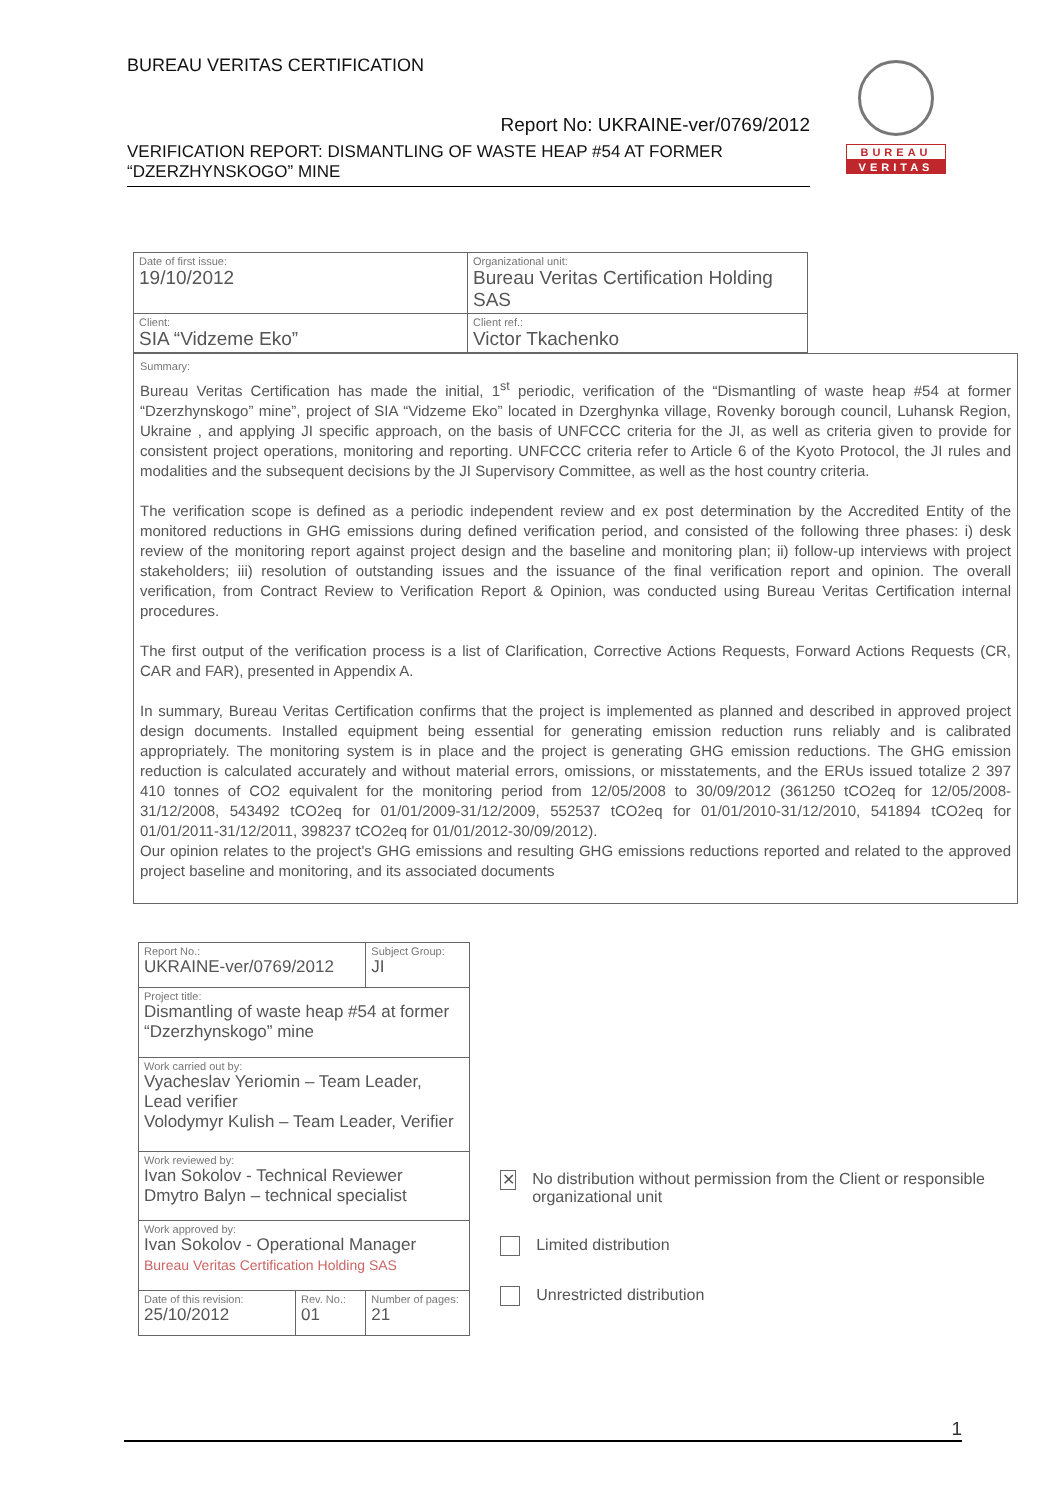BUREAU VERITAS CERTIFICATION
Report No: UKRAINE-ver/0769/2012
VERIFICATION REPORT: DISMANTLING OF WASTE HEAP #54 AT FORMER “DZERZHYNSKOGO” MINE
BUREAU
VERITAS
| Date of first issue: 19/10/2012 | Organizational unit: Bureau Veritas Certification Holding SAS |
| Client: SIA “Vidzeme Eko” | Client ref.: Victor Tkachenko |
Summary:
Bureau Veritas Certification has made the initial, 1<sup>st</sup> periodic, verification of the “Dismantling of waste heap #54 at former “Dzerzhynskogo” mine”, project of SIA “Vidzeme Eko” located in Dzerghynka village, Rovenky borough council, Luhansk Region, Ukraine , and applying JI specific approach, on the basis of UNFCCC criteria for the JI, as well as criteria given to provide for consistent project operations, monitoring and reporting. UNFCCC criteria refer to Article 6 of the Kyoto Protocol, the JI rules and modalities and the subsequent decisions by the JI Supervisory Committee, as well as the host country criteria.
The verification scope is defined as a periodic independent review and ex post determination by the Accredited Entity of the monitored reductions in GHG emissions during defined verification period, and consisted of the following three phases: i) desk review of the monitoring report against project design and the baseline and monitoring plan; ii) follow-up interviews with project stakeholders; iii) resolution of outstanding issues and the issuance of the final verification report and opinion. The overall verification, from Contract Review to Verification Report & Opinion, was conducted using Bureau Veritas Certification internal procedures.
The first output of the verification process is a list of Clarification, Corrective Actions Requests, Forward Actions Requests (CR, CAR and FAR), presented in Appendix A.
In summary, Bureau Veritas Certification confirms that the project is implemented as planned and described in approved project design documents. Installed equipment being essential for generating emission reduction runs reliably and is calibrated appropriately. The monitoring system is in place and the project is generating GHG emission reductions. The GHG emission reduction is calculated accurately and without material errors, omissions, or misstatements, and the ERUs issued totalize 2 397 410 tonnes of CO2 equivalent for the monitoring period from 12/05/2008 to 30/09/2012 (361250 tCO2eq for 12/05/2008-31/12/2008, 543492 tCO2eq for 01/01/2009-31/12/2009, 552537 tCO2eq for 01/01/2010-31/12/2010, 541894 tCO2eq for 01/01/2011-31/12/2011, 398237 tCO2eq for 01/01/2012-30/09/2012).
Our opinion relates to the project's GHG emissions and resulting GHG emissions reductions reported and related to the approved project baseline and monitoring, and its associated documents
| Report No.: UKRAINE-ver/0769/2012 | | Subject Group: JI |
| Project title: Dismantling of waste heap #54 at former “Dzerzhynskogo” mine | | |
| Work carried out by: Vyacheslav Yeriomin – Team Leader, Lead verifier Volodymyr Kulish – Team Leader, Verifier | | |
| Work reviewed by: Ivan Sokolov - Technical Reviewer Dmytro Balyn – technical specialist | | |
| Work approved by: Ivan Sokolov - Operational Manager Bureau Veritas Certification Holding SAS | | |
| Date of this revision: 25/10/2012 | Rev. No.: 01 | Number of pages: 21 |
✕ No distribution without permission from the Client or responsible organizational unit
Limited distribution
Unrestricted distribution
1